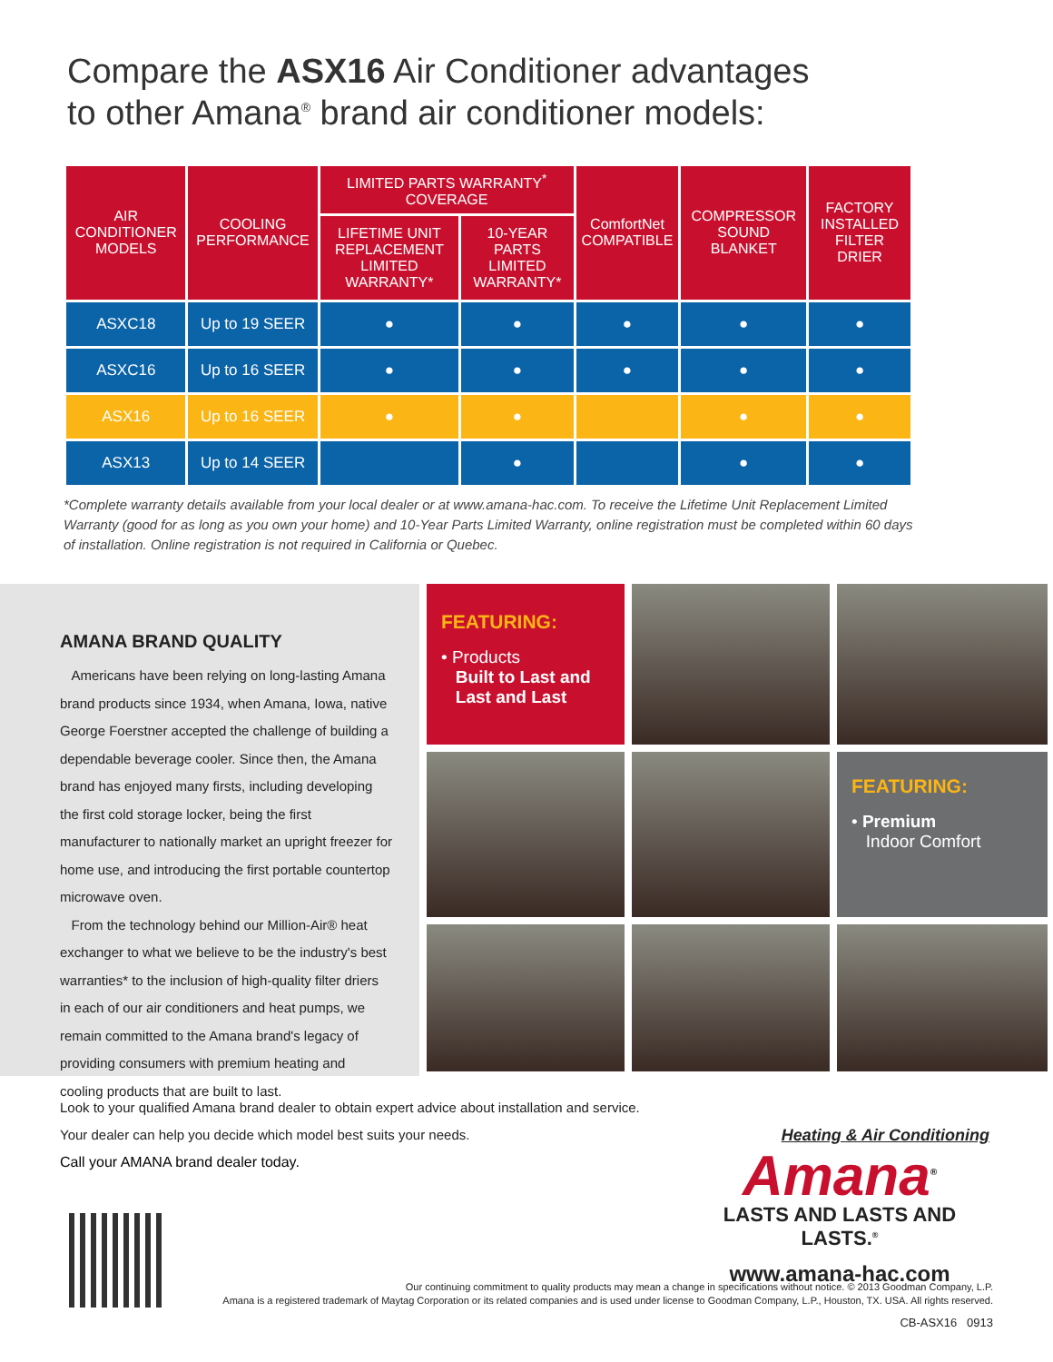Compare the ASX16 Air Conditioner advantages
to other Amana<sup>®</sup> brand air conditioner models:
| AIR CONDITIONER MODELS | COOLING PERFORMANCE | LIMITED PARTS WARRANTY<sup>*</sup> COVERAGE | | ComfortNet COMPATIBLE | COMPRESSOR SOUND BLANKET | FACTORY INSTALLED FILTER DRIER |
| --- | --- | --- | --- | --- | --- | --- |
| | | LIFETIME UNIT REPLACEMENT LIMITED WARRANTY* | 10-YEAR PARTS LIMITED WARRANTY* | | | |
| ASXC18 | Up to 19 SEER | ● | ● | ● | ● | ● |
| ASXC16 | Up to 16 SEER | ● | ● | ● | ● | ● |
| ASX16 | Up to 16 SEER | ● | ● | | ● | ● |
| ASX13 | Up to 14 SEER | | ● | | ● | ● |
*Complete warranty details available from your local dealer or at www.amana-hac.com. To receive the Lifetime Unit Replacement Limited Warranty (good for as long as you own your home) and 10-Year Parts Limited Warranty, online registration must be completed within 60 days of installation. Online registration is not required in California or Quebec.
AMANA BRAND QUALITY
Americans have been relying on long-lasting Amana brand products since 1934, when Amana, Iowa, native George Foerstner accepted the challenge of building a dependable beverage cooler. Since then, the Amana brand has enjoyed many firsts, including developing the first cold storage locker, being the first manufacturer to nationally market an upright freezer for home use, and introducing the first portable countertop microwave oven.
From the technology behind our Million-Air® heat exchanger to what we believe to be the industry's best warranties* to the inclusion of high-quality filter driers in each of our air conditioners and heat pumps, we remain committed to the Amana brand's legacy of providing consumers with premium heating and cooling products that are built to last.
FEATURING:
• Products
Built to Last and
Last and Last
FEATURING:
• Premium
Indoor Comfort
Look to your qualified Amana brand dealer to obtain expert advice about installation and service.
Your dealer can help you decide which model best suits your needs.
Call your AMANA brand dealer today.
Heating & Air Conditioning
Amana<sup>®</sup>
LASTS AND LASTS AND LASTS.<sup>®</sup>
www.amana-hac.com
Our continuing commitment to quality products may mean a change in specifications without notice. © 2013 Goodman Company, L.P.
Amana is a registered trademark of Maytag Corporation or its related companies and is used under license to Goodman Company, L.P., Houston, TX. USA. All rights reserved.
CB-ASX16 0913